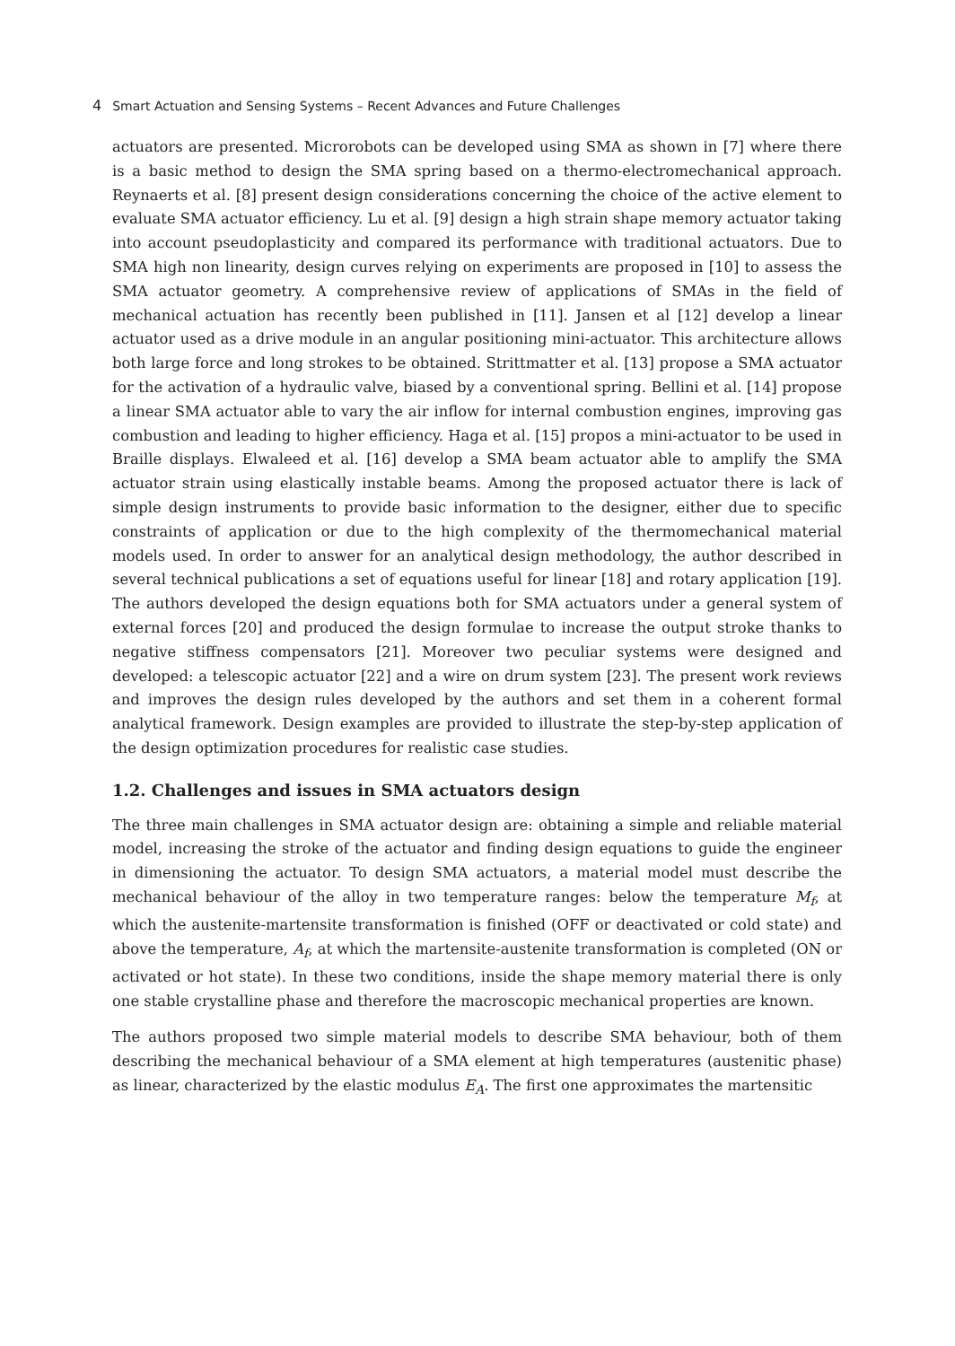4 Smart Actuation and Sensing Systems – Recent Advances and Future Challenges
actuators are presented. Microrobots can be developed using SMA as shown in [7] where there is a basic method to design the SMA spring based on a thermo-electromechanical approach. Reynaerts et al. [8] present design considerations concerning the choice of the active element to evaluate SMA actuator efficiency. Lu et al. [9] design a high strain shape memory actuator taking into account pseudoplasticity and compared its performance with traditional actuators. Due to SMA high non linearity, design curves relying on experiments are proposed in [10] to assess the SMA actuator geometry. A comprehensive review of applications of SMAs in the field of mechanical actuation has recently been published in [11]. Jansen et al [12] develop a linear actuator used as a drive module in an angular positioning mini-actuator. This architecture allows both large force and long strokes to be obtained. Strittmatter et al. [13] propose a SMA actuator for the activation of a hydraulic valve, biased by a conventional spring. Bellini et al. [14] propose a linear SMA actuator able to vary the air inflow for internal combustion engines, improving gas combustion and leading to higher efficiency. Haga et al. [15] propos a mini-actuator to be used in Braille displays. Elwaleed et al. [16] develop a SMA beam actuator able to amplify the SMA actuator strain using elastically instable beams. Among the proposed actuator there is lack of simple design instruments to provide basic information to the designer, either due to specific constraints of application or due to the high complexity of the thermomechanical material models used. In order to answer for an analytical design methodology, the author described in several technical publications a set of equations useful for linear [18] and rotary application [19]. The authors developed the design equations both for SMA actuators under a general system of external forces [20] and produced the design formulae to increase the output stroke thanks to negative stiffness compensators [21]. Moreover two peculiar systems were designed and developed: a telescopic actuator [22] and a wire on drum system [23]. The present work reviews and improves the design rules developed by the authors and set them in a coherent formal analytical framework. Design examples are provided to illustrate the step-by-step application of the design optimization procedures for realistic case studies.
1.2. Challenges and issues in SMA actuators design
The three main challenges in SMA actuator design are: obtaining a simple and reliable material model, increasing the stroke of the actuator and finding design equations to guide the engineer in dimensioning the actuator. To design SMA actuators, a material model must describe the mechanical behaviour of the alloy in two temperature ranges: below the temperature M<sub>f</sub>, at which the austenite-martensite transformation is finished (OFF or deactivated or cold state) and above the temperature, A<sub>f</sub>, at which the martensite-austenite transformation is completed (ON or activated or hot state). In these two conditions, inside the shape memory material there is only one stable crystalline phase and therefore the macroscopic mechanical properties are known.
The authors proposed two simple material models to describe SMA behaviour, both of them describing the mechanical behaviour of a SMA element at high temperatures (austenitic phase) as linear, characterized by the elastic modulus E<sub>A</sub>. The first one approximates the martensitic